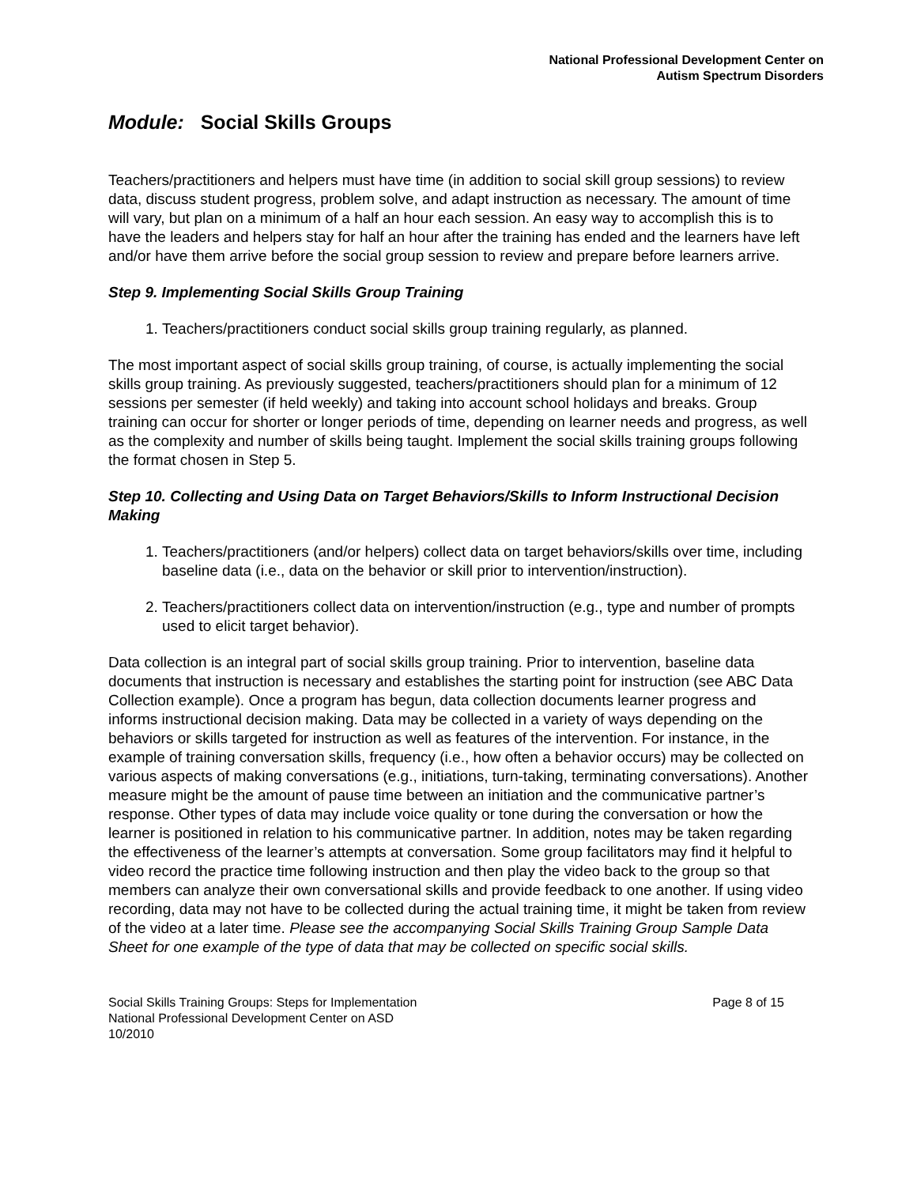National Professional Development Center on
Autism Spectrum Disorders
Module: Social Skills Groups
Teachers/practitioners and helpers must have time (in addition to social skill group sessions) to review data, discuss student progress, problem solve, and adapt instruction as necessary. The amount of time will vary, but plan on a minimum of a half an hour each session. An easy way to accomplish this is to have the leaders and helpers stay for half an hour after the training has ended and the learners have left and/or have them arrive before the social group session to review and prepare before learners arrive.
Step 9. Implementing Social Skills Group Training
1. Teachers/practitioners conduct social skills group training regularly, as planned.
The most important aspect of social skills group training, of course, is actually implementing the social skills group training. As previously suggested, teachers/practitioners should plan for a minimum of 12 sessions per semester (if held weekly) and taking into account school holidays and breaks. Group training can occur for shorter or longer periods of time, depending on learner needs and progress, as well as the complexity and number of skills being taught. Implement the social skills training groups following the format chosen in Step 5.
Step 10. Collecting and Using Data on Target Behaviors/Skills to Inform Instructional Decision Making
1. Teachers/practitioners (and/or helpers) collect data on target behaviors/skills over time, including baseline data (i.e., data on the behavior or skill prior to intervention/instruction).
2. Teachers/practitioners collect data on intervention/instruction (e.g., type and number of prompts used to elicit target behavior).
Data collection is an integral part of social skills group training. Prior to intervention, baseline data documents that instruction is necessary and establishes the starting point for instruction (see ABC Data Collection example). Once a program has begun, data collection documents learner progress and informs instructional decision making. Data may be collected in a variety of ways depending on the behaviors or skills targeted for instruction as well as features of the intervention. For instance, in the example of training conversation skills, frequency (i.e., how often a behavior occurs) may be collected on various aspects of making conversations (e.g., initiations, turn-taking, terminating conversations). Another measure might be the amount of pause time between an initiation and the communicative partner’s response. Other types of data may include voice quality or tone during the conversation or how the learner is positioned in relation to his communicative partner. In addition, notes may be taken regarding the effectiveness of the learner’s attempts at conversation. Some group facilitators may find it helpful to video record the practice time following instruction and then play the video back to the group so that members can analyze their own conversational skills and provide feedback to one another. If using video recording, data may not have to be collected during the actual training time, it might be taken from review of the video at a later time. Please see the accompanying Social Skills Training Group Sample Data Sheet for one example of the type of data that may be collected on specific social skills.
Social Skills Training Groups: Steps for Implementation
National Professional Development Center on ASD
10/2010
Page 8 of 15